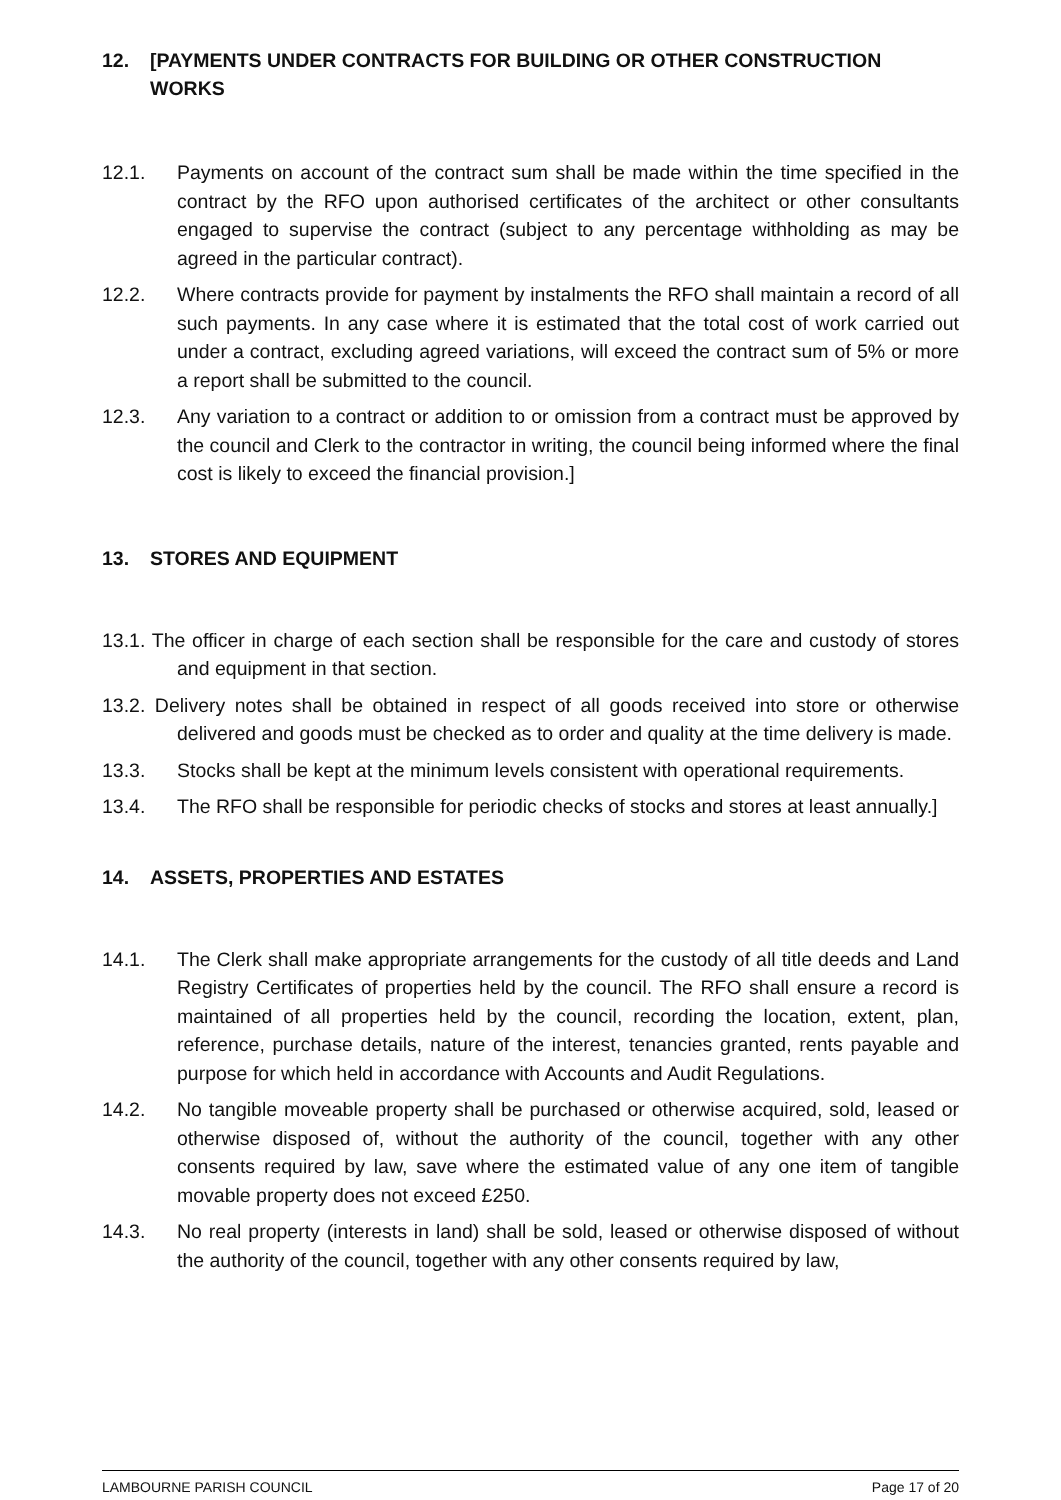12. [PAYMENTS UNDER CONTRACTS FOR BUILDING OR OTHER CONSTRUCTION WORKS
12.1. Payments on account of the contract sum shall be made within the time specified in the contract by the RFO upon authorised certificates of the architect or other consultants engaged to supervise the contract (subject to any percentage withholding as may be agreed in the particular contract).
12.2. Where contracts provide for payment by instalments the RFO shall maintain a record of all such payments. In any case where it is estimated that the total cost of work carried out under a contract, excluding agreed variations, will exceed the contract sum of 5% or more a report shall be submitted to the council.
12.3. Any variation to a contract or addition to or omission from a contract must be approved by the council and Clerk to the contractor in writing, the council being informed where the final cost is likely to exceed the financial provision.]
13. STORES AND EQUIPMENT
13.1. The officer in charge of each section shall be responsible for the care and custody of stores and equipment in that section.
13.2. Delivery notes shall be obtained in respect of all goods received into store or otherwise delivered and goods must be checked as to order and quality at the time delivery is made.
13.3. Stocks shall be kept at the minimum levels consistent with operational requirements.
13.4. The RFO shall be responsible for periodic checks of stocks and stores at least annually.]
14. ASSETS, PROPERTIES AND ESTATES
14.1. The Clerk shall make appropriate arrangements for the custody of all title deeds and Land Registry Certificates of properties held by the council. The RFO shall ensure a record is maintained of all properties held by the council, recording the location, extent, plan, reference, purchase details, nature of the interest, tenancies granted, rents payable and purpose for which held in accordance with Accounts and Audit Regulations.
14.2. No tangible moveable property shall be purchased or otherwise acquired, sold, leased or otherwise disposed of, without the authority of the council, together with any other consents required by law, save where the estimated value of any one item of tangible movable property does not exceed £250.
14.3. No real property (interests in land) shall be sold, leased or otherwise disposed of without the authority of the council, together with any other consents required by law,
LAMBOURNE PARISH COUNCIL Page 17 of 20